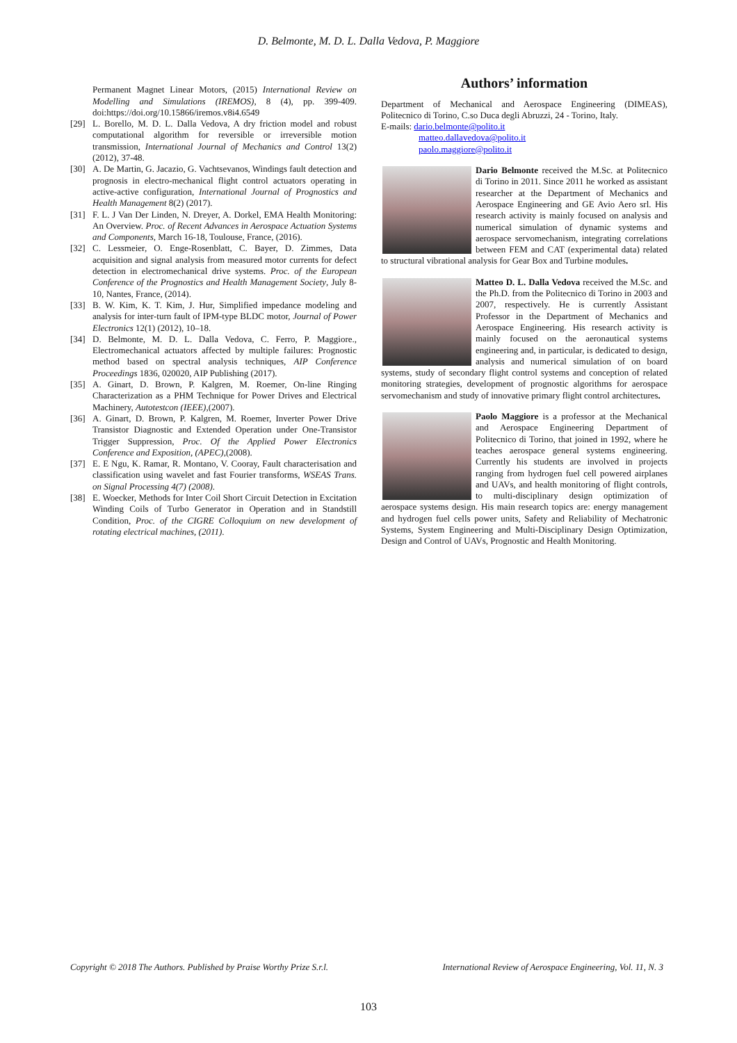D. Belmonte, M. D. L. Dalla Vedova, P. Maggiore
Permanent Magnet Linear Motors, (2015) International Review on Modelling and Simulations (IREMOS), 8 (4), pp. 399-409. doi:https://doi.org/10.15866/iremos.v8i4.6549
[29] L. Borello, M. D. L. Dalla Vedova, A dry friction model and robust computational algorithm for reversible or irreversible motion transmission, International Journal of Mechanics and Control 13(2) (2012), 37-48.
[30] A. De Martin, G. Jacazio, G. Vachtsevanos, Windings fault detection and prognosis in electro-mechanical flight control actuators operating in active-active configuration, International Journal of Prognostics and Health Management 8(2) (2017).
[31] F. L. J Van Der Linden, N. Dreyer, A. Dorkel, EMA Health Monitoring: An Overview. Proc. of Recent Advances in Aerospace Actuation Systems and Components, March 16-18, Toulouse, France, (2016).
[32] C. Lessmeier, O. Enge-Rosenblatt, C. Bayer, D. Zimmes, Data acquisition and signal analysis from measured motor currents for defect detection in electromechanical drive systems. Proc. of the European Conference of the Prognostics and Health Management Society, July 8-10, Nantes, France, (2014).
[33] B. W. Kim, K. T. Kim, J. Hur, Simplified impedance modeling and analysis for inter-turn fault of IPM-type BLDC motor, Journal of Power Electronics 12(1) (2012), 10–18.
[34] D. Belmonte, M. D. L. Dalla Vedova, C. Ferro, P. Maggiore., Electromechanical actuators affected by multiple failures: Prognostic method based on spectral analysis techniques, AIP Conference Proceedings 1836, 020020, AIP Publishing (2017).
[35] A. Ginart, D. Brown, P. Kalgren, M. Roemer, On-line Ringing Characterization as a PHM Technique for Power Drives and Electrical Machinery, Autotestcon (IEEE),(2007).
[36] A. Ginart, D. Brown, P. Kalgren, M. Roemer, Inverter Power Drive Transistor Diagnostic and Extended Operation under One-Transistor Trigger Suppression, Proc. Of the Applied Power Electronics Conference and Exposition, (APEC),(2008).
[37] E. E Ngu, K. Ramar, R. Montano, V. Cooray, Fault characterisation and classification using wavelet and fast Fourier transforms, WSEAS Trans. on Signal Processing 4(7) (2008).
[38] E. Woecker, Methods for Inter Coil Short Circuit Detection in Excitation Winding Coils of Turbo Generator in Operation and in Standstill Condition, Proc. of the CIGRE Colloquium on new development of rotating electrical machines, (2011).
Authors’ information
Department of Mechanical and Aerospace Engineering (DIMEAS), Politecnico di Torino, C.so Duca degli Abruzzi, 24 - Torino, Italy.
E-mails: dario.belmonte@polito.it
matteo.dallavedova@polito.it
paolo.maggiore@polito.it
Dario Belmonte received the M.Sc. at Politecnico di Torino in 2011. Since 2011 he worked as assistant researcher at the Department of Mechanics and Aerospace Engineering and GE Avio Aero srl. His research activity is mainly focused on analysis and numerical simulation of dynamic systems and aerospace servomechanism, integrating correlations between FEM and CAT (experimental data) related to structural vibrational analysis for Gear Box and Turbine modules.
Matteo D. L. Dalla Vedova received the M.Sc. and the Ph.D. from the Politecnico di Torino in 2003 and 2007, respectively. He is currently Assistant Professor in the Department of Mechanics and Aerospace Engineering. His research activity is mainly focused on the aeronautical systems engineering and, in particular, is dedicated to design, analysis and numerical simulation of on board systems, study of secondary flight control systems and conception of related monitoring strategies, development of prognostic algorithms for aerospace servomechanism and study of innovative primary flight control architectures.
Paolo Maggiore is a professor at the Mechanical and Aerospace Engineering Department of Politecnico di Torino, that joined in 1992, where he teaches aerospace general systems engineering. Currently his students are involved in projects ranging from hydrogen fuel cell powered airplanes and UAVs, and health monitoring of flight controls, to multi-disciplinary design optimization of aerospace systems design. His main research topics are: energy management and hydrogen fuel cells power units, Safety and Reliability of Mechatronic Systems, System Engineering and Multi-Disciplinary Design Optimization, Design and Control of UAVs, Prognostic and Health Monitoring.
Copyright © 2018 The Authors. Published by Praise Worthy Prize S.r.l. International Review of Aerospace Engineering, Vol. 11, N. 3
103